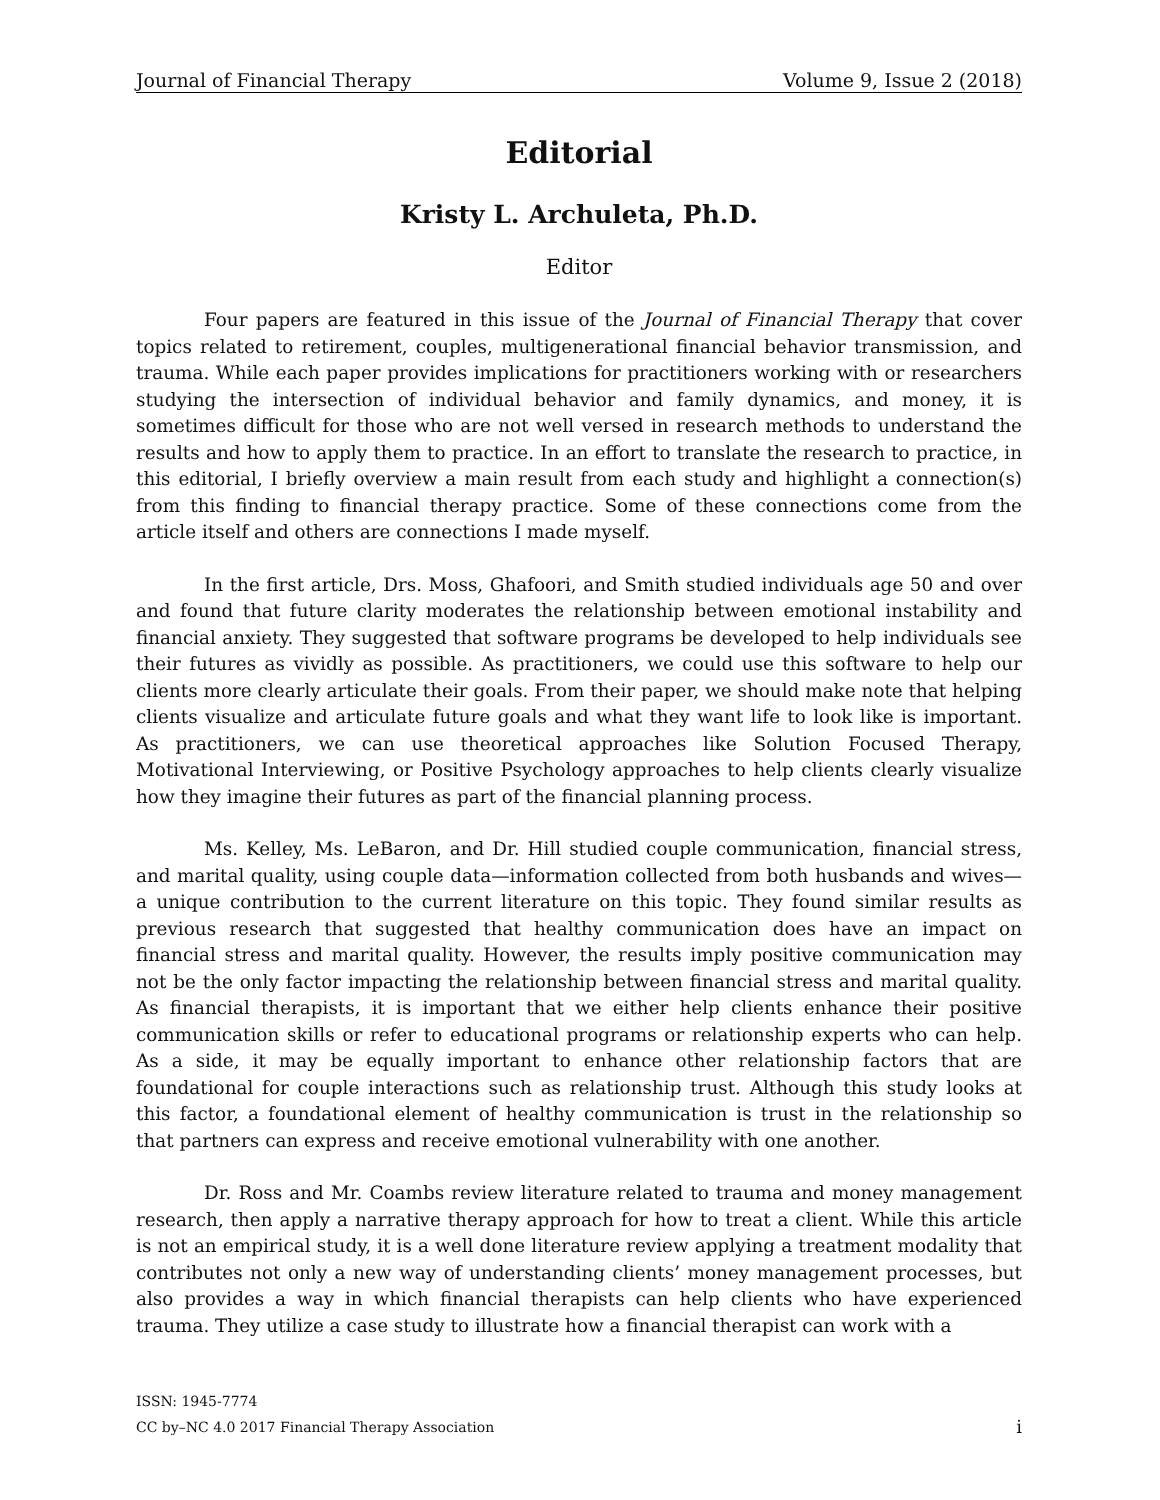Journal of Financial Therapy Volume 9, Issue 2 (2018)
Editorial
Kristy L. Archuleta, Ph.D.
Editor
Four papers are featured in this issue of the Journal of Financial Therapy that cover topics related to retirement, couples, multigenerational financial behavior transmission, and trauma. While each paper provides implications for practitioners working with or researchers studying the intersection of individual behavior and family dynamics, and money, it is sometimes difficult for those who are not well versed in research methods to understand the results and how to apply them to practice. In an effort to translate the research to practice, in this editorial, I briefly overview a main result from each study and highlight a connection(s) from this finding to financial therapy practice. Some of these connections come from the article itself and others are connections I made myself.
In the first article, Drs. Moss, Ghafoori, and Smith studied individuals age 50 and over and found that future clarity moderates the relationship between emotional instability and financial anxiety. They suggested that software programs be developed to help individuals see their futures as vividly as possible. As practitioners, we could use this software to help our clients more clearly articulate their goals. From their paper, we should make note that helping clients visualize and articulate future goals and what they want life to look like is important. As practitioners, we can use theoretical approaches like Solution Focused Therapy, Motivational Interviewing, or Positive Psychology approaches to help clients clearly visualize how they imagine their futures as part of the financial planning process.
Ms. Kelley, Ms. LeBaron, and Dr. Hill studied couple communication, financial stress, and marital quality, using couple data—information collected from both husbands and wives—a unique contribution to the current literature on this topic. They found similar results as previous research that suggested that healthy communication does have an impact on financial stress and marital quality. However, the results imply positive communication may not be the only factor impacting the relationship between financial stress and marital quality. As financial therapists, it is important that we either help clients enhance their positive communication skills or refer to educational programs or relationship experts who can help. As a side, it may be equally important to enhance other relationship factors that are foundational for couple interactions such as relationship trust. Although this study looks at this factor, a foundational element of healthy communication is trust in the relationship so that partners can express and receive emotional vulnerability with one another.
Dr. Ross and Mr. Coambs review literature related to trauma and money management research, then apply a narrative therapy approach for how to treat a client. While this article is not an empirical study, it is a well done literature review applying a treatment modality that contributes not only a new way of understanding clients’ money management processes, but also provides a way in which financial therapists can help clients who have experienced trauma. They utilize a case study to illustrate how a financial therapist can work with a
ISSN: 1945-7774
CC by–NC 4.0 2017 Financial Therapy Association i